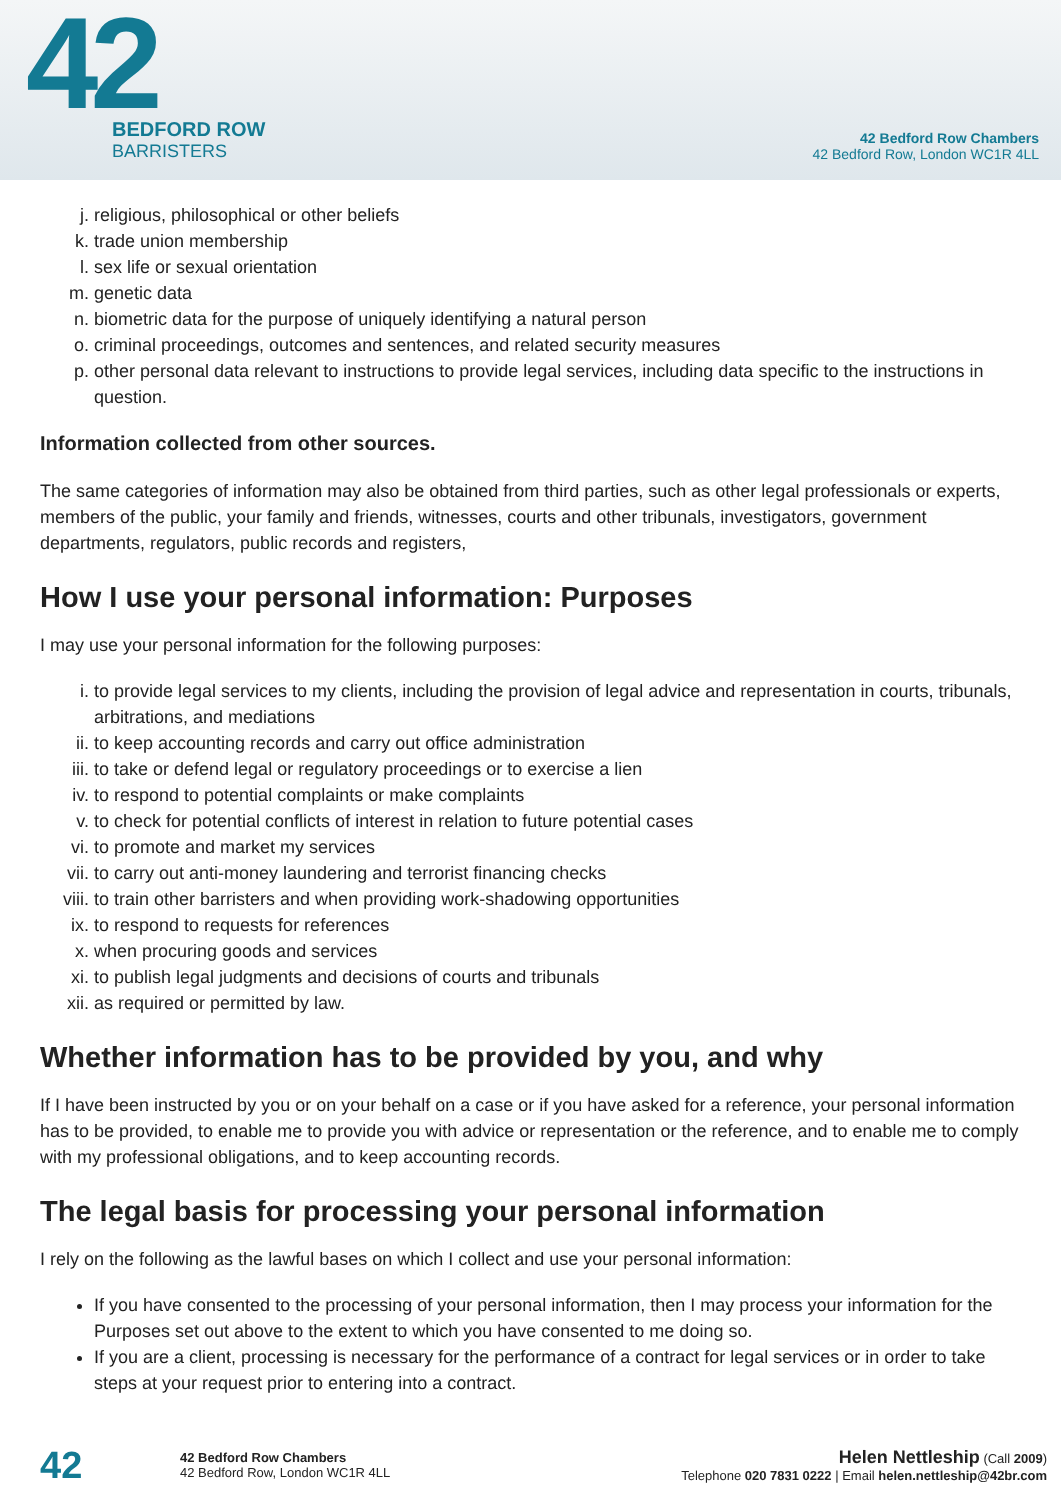42
BEDFORD ROW
BARRISTERS
42 Bedford Row Chambers
42 Bedford Row, London WC1R 4LL
j. religious, philosophical or other beliefs
k. trade union membership
l. sex life or sexual orientation
m. genetic data
n. biometric data for the purpose of uniquely identifying a natural person
o. criminal proceedings, outcomes and sentences, and related security measures
p. other personal data relevant to instructions to provide legal services, including data specific to the instructions in question.
Information collected from other sources.
The same categories of information may also be obtained from third parties, such as other legal professionals or experts, members of the public, your family and friends, witnesses, courts and other tribunals, investigators, government departments, regulators, public records and registers,
How I use your personal information: Purposes
I may use your personal information for the following purposes:
i. to provide legal services to my clients, including the provision of legal advice and representation in courts, tribunals, arbitrations, and mediations
ii. to keep accounting records and carry out office administration
iii. to take or defend legal or regulatory proceedings or to exercise a lien
iv. to respond to potential complaints or make complaints
v. to check for potential conflicts of interest in relation to future potential cases
vi. to promote and market my services
vii. to carry out anti-money laundering and terrorist financing checks
viii. to train other barristers and when providing work-shadowing opportunities
ix. to respond to requests for references
x. when procuring goods and services
xi. to publish legal judgments and decisions of courts and tribunals
xii. as required or permitted by law.
Whether information has to be provided by you, and why
If I have been instructed by you or on your behalf on a case or if you have asked for a reference, your personal information has to be provided, to enable me to provide you with advice or representation or the reference, and to enable me to comply with my professional obligations, and to keep accounting records.
The legal basis for processing your personal information
I rely on the following as the lawful bases on which I collect and use your personal information:
If you have consented to the processing of your personal information, then I may process your information for the Purposes set out above to the extent to which you have consented to me doing so.
If you are a client, processing is necessary for the performance of a contract for legal services or in order to take steps at your request prior to entering into a contract.
42
42 Bedford Row Chambers
42 Bedford Row, London WC1R 4LL
Helen Nettleship (Call 2009)
Telephone 020 7831 0222 | Email helen.nettleship@42br.com